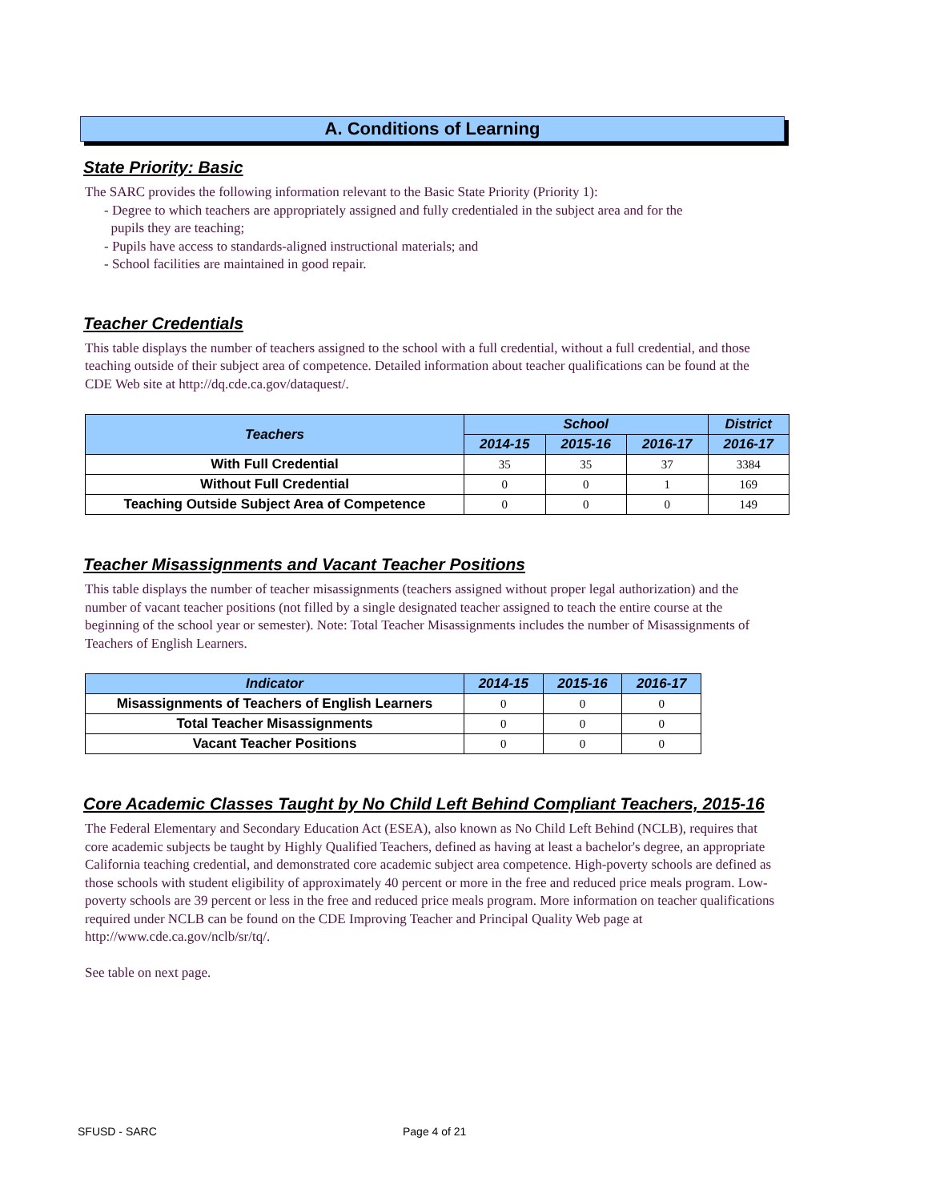A. Conditions of Learning
State Priority: Basic
The SARC provides the following information relevant to the Basic State Priority (Priority 1):
- Degree to which teachers are appropriately assigned and fully credentialed in the subject area and for the
pupils they are teaching;
- Pupils have access to standards-aligned instructional materials; and
- School facilities are maintained in good repair.
Teacher Credentials
This table displays the number of teachers assigned to the school with a full credential, without a full credential, and those teaching outside of their subject area of competence. Detailed information about teacher qualifications can be found at the CDE Web site at http://dq.cde.ca.gov/dataquest/.
| Teachers | School | | | District |
| --- | --- | --- | --- | --- |
| | 2014-15 | 2015-16 | 2016-17 | 2016-17 |
| With Full Credential | 35 | 35 | 37 | 3384 |
| Without Full Credential | 0 | 0 | 1 | 169 |
| Teaching Outside Subject Area of Competence | 0 | 0 | 0 | 149 |
Teacher Misassignments and Vacant Teacher Positions
This table displays the number of teacher misassignments (teachers assigned without proper legal authorization) and the number of vacant teacher positions (not filled by a single designated teacher assigned to teach the entire course at the beginning of the school year or semester). Note: Total Teacher Misassignments includes the number of Misassignments of Teachers of English Learners.
| Indicator | 2014-15 | 2015-16 | 2016-17 |
| --- | --- | --- | --- |
| Misassignments of Teachers of English Learners | 0 | 0 | 0 |
| Total Teacher Misassignments | 0 | 0 | 0 |
| Vacant Teacher Positions | 0 | 0 | 0 |
Core Academic Classes Taught by No Child Left Behind Compliant Teachers, 2015-16
The Federal Elementary and Secondary Education Act (ESEA), also known as No Child Left Behind (NCLB), requires that core academic subjects be taught by Highly Qualified Teachers, defined as having at least a bachelor's degree, an appropriate California teaching credential, and demonstrated core academic subject area competence. High-poverty schools are defined as those schools with student eligibility of approximately 40 percent or more in the free and reduced price meals program. Low-poverty schools are 39 percent or less in the free and reduced price meals program. More information on teacher qualifications required under NCLB can be found on the CDE Improving Teacher and Principal Quality Web page at http://www.cde.ca.gov/nclb/sr/tq/.
See table on next page.
SFUSD - SARC Page 4 of 21